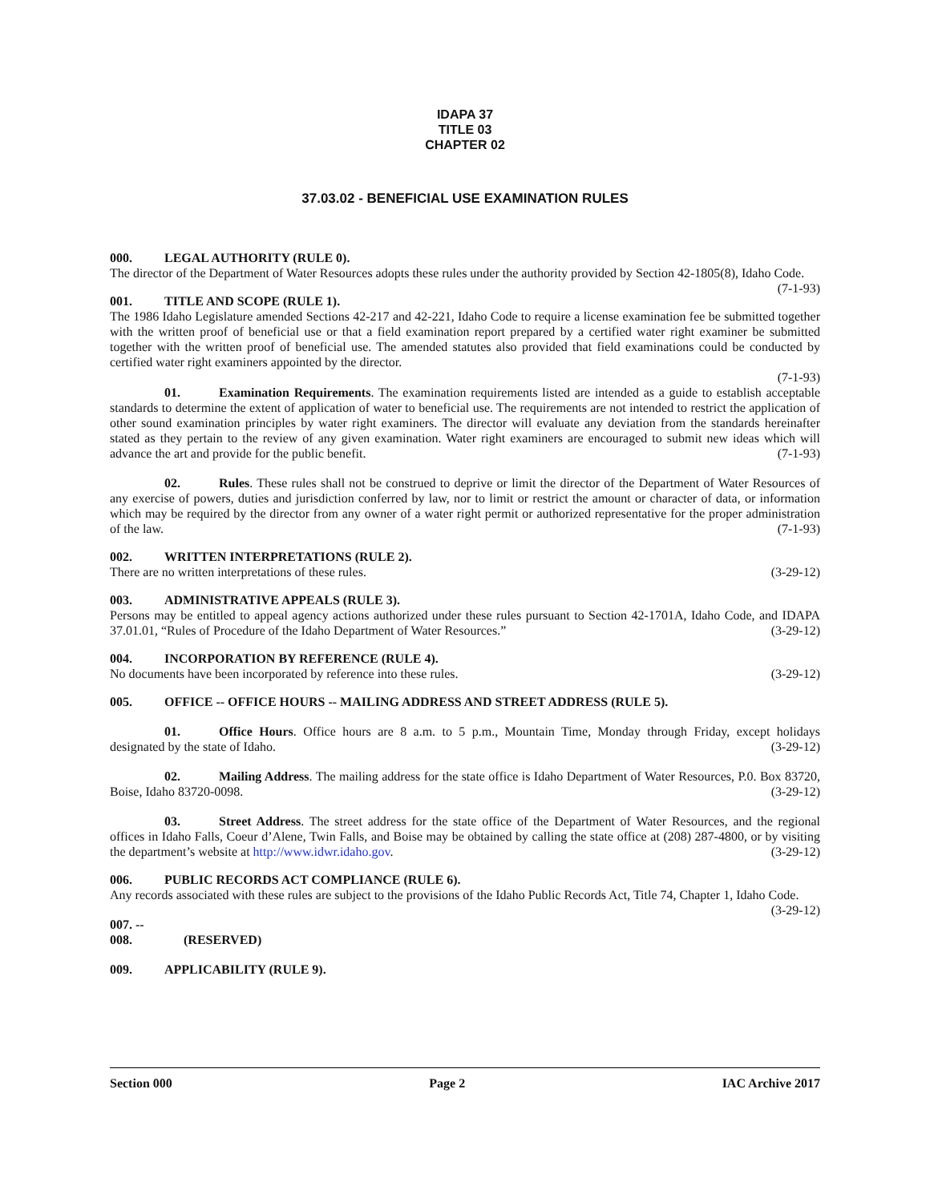IDAPA 37
TITLE 03
CHAPTER 02
37.03.02 - BENEFICIAL USE EXAMINATION RULES
000. LEGAL AUTHORITY (RULE 0).
The director of the Department of Water Resources adopts these rules under the authority provided by Section 42-1805(8), Idaho Code. (7-1-93)
001. TITLE AND SCOPE (RULE 1).
The 1986 Idaho Legislature amended Sections 42-217 and 42-221, Idaho Code to require a license examination fee be submitted together with the written proof of beneficial use or that a field examination report prepared by a certified water right examiner be submitted together with the written proof of beneficial use. The amended statutes also provided that field examinations could be conducted by certified water right examiners appointed by the director.
(7-1-93)
01. Examination Requirements. The examination requirements listed are intended as a guide to establish acceptable standards to determine the extent of application of water to beneficial use. The requirements are not intended to restrict the application of other sound examination principles by water right examiners. The director will evaluate any deviation from the standards hereinafter stated as they pertain to the review of any given examination. Water right examiners are encouraged to submit new ideas which will advance the art and provide for the public benefit. (7-1-93)
02. Rules. These rules shall not be construed to deprive or limit the director of the Department of Water Resources of any exercise of powers, duties and jurisdiction conferred by law, nor to limit or restrict the amount or character of data, or information which may be required by the director from any owner of a water right permit or authorized representative for the proper administration of the law. (7-1-93)
002. WRITTEN INTERPRETATIONS (RULE 2).
There are no written interpretations of these rules. (3-29-12)
003. ADMINISTRATIVE APPEALS (RULE 3).
Persons may be entitled to appeal agency actions authorized under these rules pursuant to Section 42-1701A, Idaho Code, and IDAPA 37.01.01, “Rules of Procedure of the Idaho Department of Water Resources.” (3-29-12)
004. INCORPORATION BY REFERENCE (RULE 4).
No documents have been incorporated by reference into these rules. (3-29-12)
005. OFFICE -- OFFICE HOURS -- MAILING ADDRESS AND STREET ADDRESS (RULE 5).
01. Office Hours. Office hours are 8 a.m. to 5 p.m., Mountain Time, Monday through Friday, except holidays designated by the state of Idaho. (3-29-12)
02. Mailing Address. The mailing address for the state office is Idaho Department of Water Resources, P.0. Box 83720, Boise, Idaho 83720-0098. (3-29-12)
03. Street Address. The street address for the state office of the Department of Water Resources, and the regional offices in Idaho Falls, Coeur d’Alene, Twin Falls, and Boise may be obtained by calling the state office at (208) 287-4800, or by visiting the department’s website at http://www.idwr.idaho.gov. (3-29-12)
006. PUBLIC RECORDS ACT COMPLIANCE (RULE 6).
Any records associated with these rules are subject to the provisions of the Idaho Public Records Act, Title 74, Chapter 1, Idaho Code. (3-29-12)
007. -- 008. (RESERVED)
009. APPLICABILITY (RULE 9).
Section 000 Page 2 IAC Archive 2017